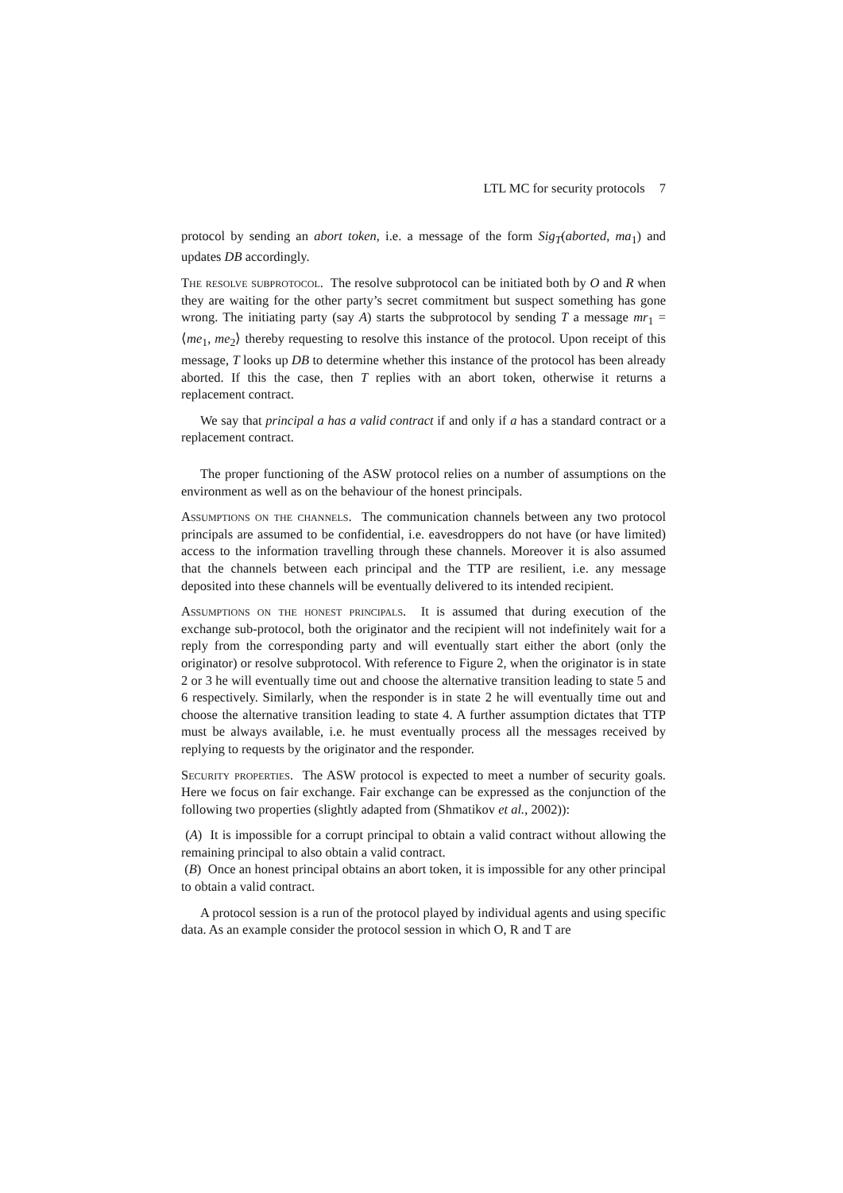LTL MC for security protocols 7
protocol by sending an abort token, i.e. a message of the form Sig<sub>T</sub>(aborted, ma<sub>1</sub>) and updates DB accordingly.
The resolve subprotocol. The resolve subprotocol can be initiated both by O and R when they are waiting for the other party’s secret commitment but suspect something has gone wrong. The initiating party (say A) starts the subprotocol by sending T a message mr<sub>1</sub> = ⟨me<sub>1</sub>, me<sub>2</sub>⟩ thereby requesting to resolve this instance of the protocol. Upon receipt of this message, T looks up DB to determine whether this instance of the protocol has been already aborted. If this the case, then T replies with an abort token, otherwise it returns a replacement contract.
We say that principal a has a valid contract if and only if a has a standard contract or a replacement contract.
The proper functioning of the ASW protocol relies on a number of assumptions on the environment as well as on the behaviour of the honest principals.
Assumptions on the channels. The communication channels between any two protocol principals are assumed to be confidential, i.e. eavesdroppers do not have (or have limited) access to the information travelling through these channels. Moreover it is also assumed that the channels between each principal and the TTP are resilient, i.e. any message deposited into these channels will be eventually delivered to its intended recipient.
Assumptions on the honest principals. It is assumed that during execution of the exchange sub-protocol, both the originator and the recipient will not indefinitely wait for a reply from the corresponding party and will eventually start either the abort (only the originator) or resolve subprotocol. With reference to Figure 2, when the originator is in state 2 or 3 he will eventually time out and choose the alternative transition leading to state 5 and 6 respectively. Similarly, when the responder is in state 2 he will eventually time out and choose the alternative transition leading to state 4. A further assumption dictates that TTP must be always available, i.e. he must eventually process all the messages received by replying to requests by the originator and the responder.
Security properties. The ASW protocol is expected to meet a number of security goals. Here we focus on fair exchange. Fair exchange can be expressed as the conjunction of the following two properties (slightly adapted from (Shmatikov et al., 2002)):
(A) It is impossible for a corrupt principal to obtain a valid contract without allowing the remaining principal to also obtain a valid contract.
(B) Once an honest principal obtains an abort token, it is impossible for any other principal to obtain a valid contract.
A protocol session is a run of the protocol played by individual agents and using specific data. As an example consider the protocol session in which O, R and T are